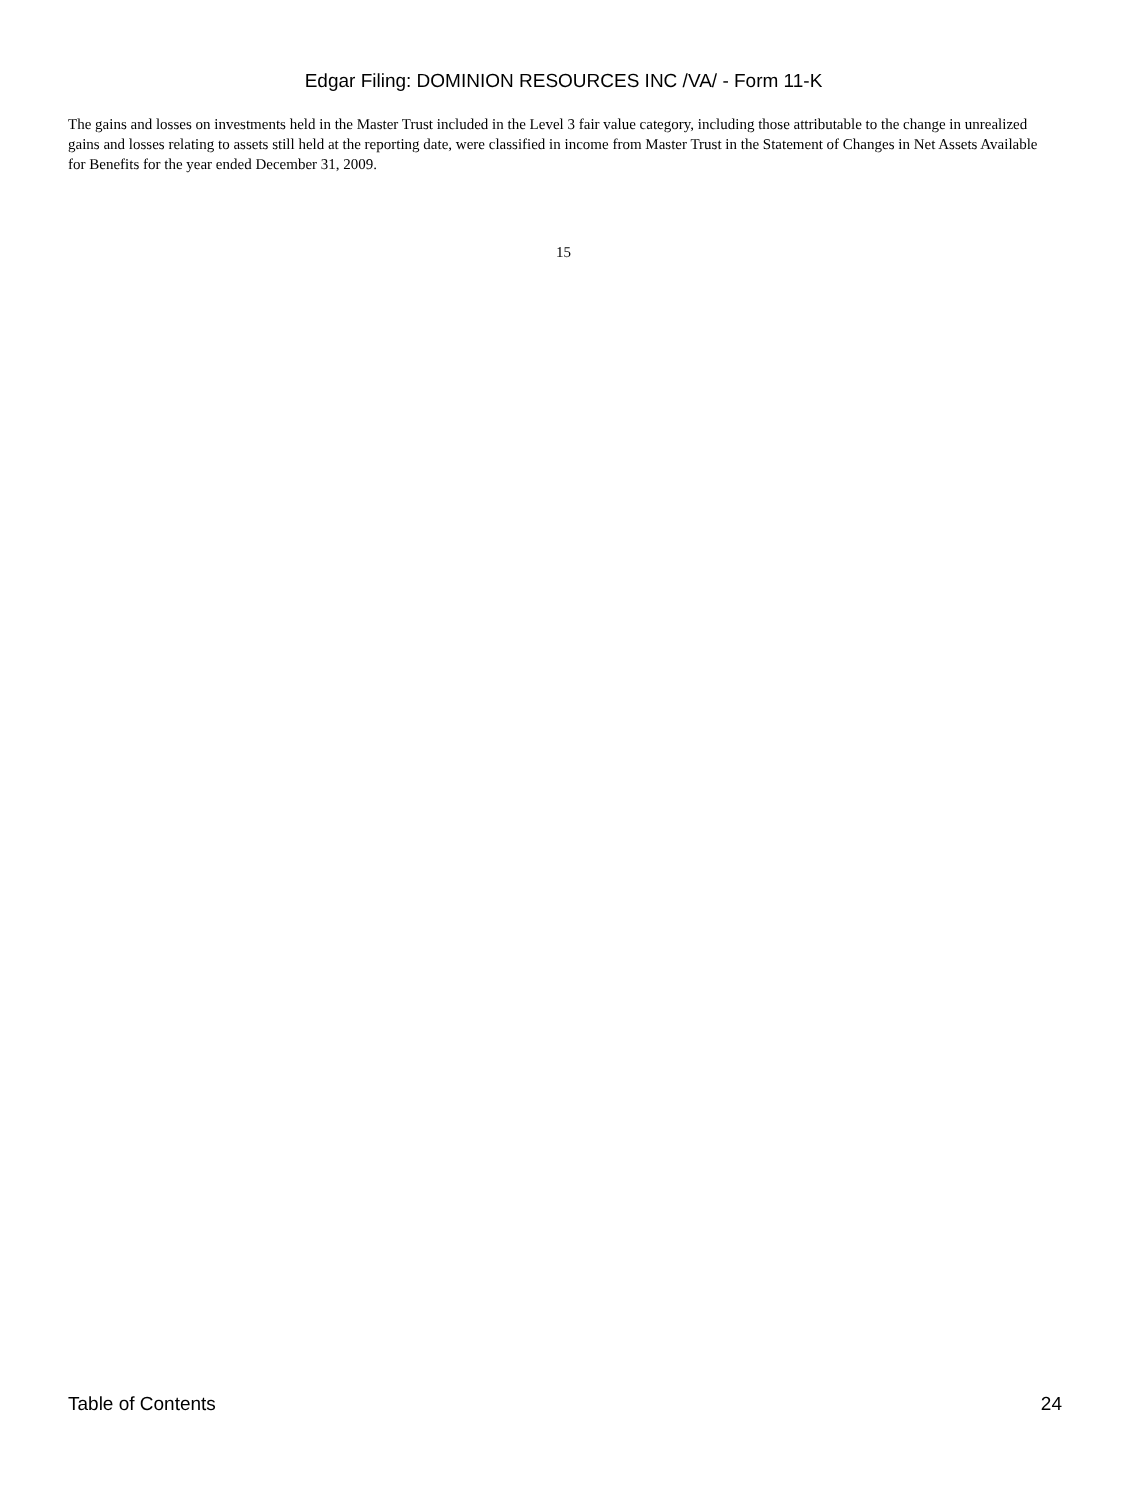Edgar Filing: DOMINION RESOURCES INC /VA/ - Form 11-K
The gains and losses on investments held in the Master Trust included in the Level 3 fair value category, including those attributable to the change in unrealized gains and losses relating to assets still held at the reporting date, were classified in income from Master Trust in the Statement of Changes in Net Assets Available for Benefits for the year ended December 31, 2009.
15
Table of Contents 24